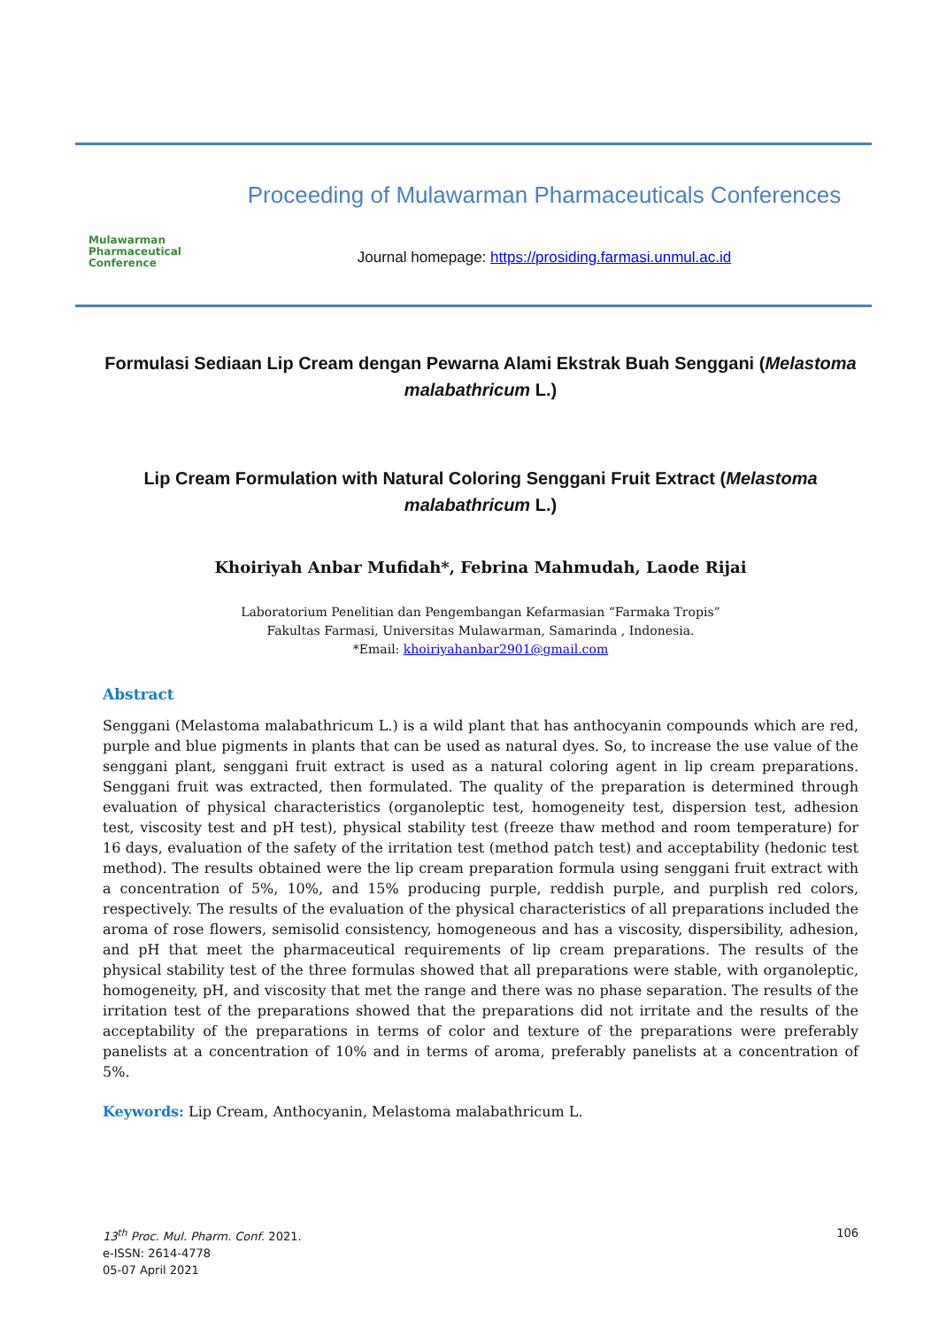Mulawarman
Pharmaceutical
Conference
Proceeding of Mulawarman Pharmaceuticals Conferences
Journal homepage: https://prosiding.farmasi.unmul.ac.id
Formulasi Sediaan Lip Cream dengan Pewarna Alami Ekstrak Buah Senggani (Melastoma malabathricum L.)
Lip Cream Formulation with Natural Coloring Senggani Fruit Extract (Melastoma malabathricum L.)
Khoiriyah Anbar Mufidah*, Febrina Mahmudah, Laode Rijai
Laboratorium Penelitian dan Pengembangan Kefarmasian “Farmaka Tropis”
Fakultas Farmasi, Universitas Mulawarman, Samarinda , Indonesia.
*Email: khoiriyahanbar2901@gmail.com
Abstract
Senggani (Melastoma malabathricum L.) is a wild plant that has anthocyanin compounds which are red, purple and blue pigments in plants that can be used as natural dyes. So, to increase the use value of the senggani plant, senggani fruit extract is used as a natural coloring agent in lip cream preparations. Senggani fruit was extracted, then formulated. The quality of the preparation is determined through evaluation of physical characteristics (organoleptic test, homogeneity test, dispersion test, adhesion test, viscosity test and pH test), physical stability test (freeze thaw method and room temperature) for 16 days, evaluation of the safety of the irritation test (method patch test) and acceptability (hedonic test method). The results obtained were the lip cream preparation formula using senggani fruit extract with a concentration of 5%, 10%, and 15% producing purple, reddish purple, and purplish red colors, respectively. The results of the evaluation of the physical characteristics of all preparations included the aroma of rose flowers, semisolid consistency, homogeneous and has a viscosity, dispersibility, adhesion, and pH that meet the pharmaceutical requirements of lip cream preparations. The results of the physical stability test of the three formulas showed that all preparations were stable, with organoleptic, homogeneity, pH, and viscosity that met the range and there was no phase separation. The results of the irritation test of the preparations showed that the preparations did not irritate and the results of the acceptability of the preparations in terms of color and texture of the preparations were preferably panelists at a concentration of 10% and in terms of aroma, preferably panelists at a concentration of 5%.
Keywords: Lip Cream, Anthocyanin, Melastoma malabathricum L.
13<sup>th</sup> Proc. Mul. Pharm. Conf. 2021.
e-ISSN: 2614-4778
05-07 April 2021
106